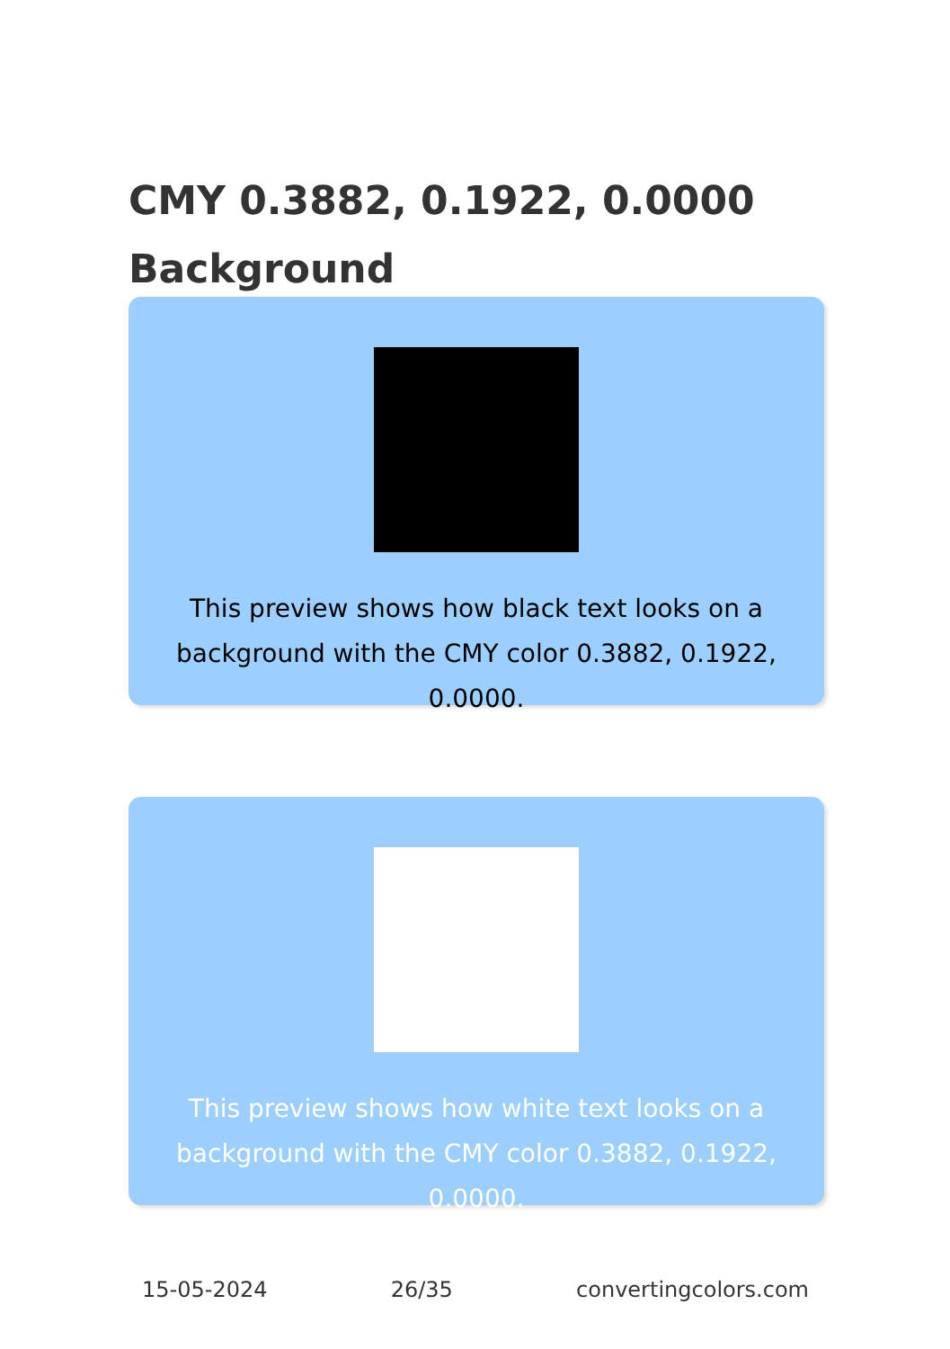CMY 0.3882, 0.1922, 0.0000 Background
This preview shows how black text looks on a background with the CMY color 0.3882, 0.1922, 0.0000.
This preview shows how white text looks on a background with the CMY color 0.3882, 0.1922, 0.0000.
15-05-2024 26/35 convertingcolors.com